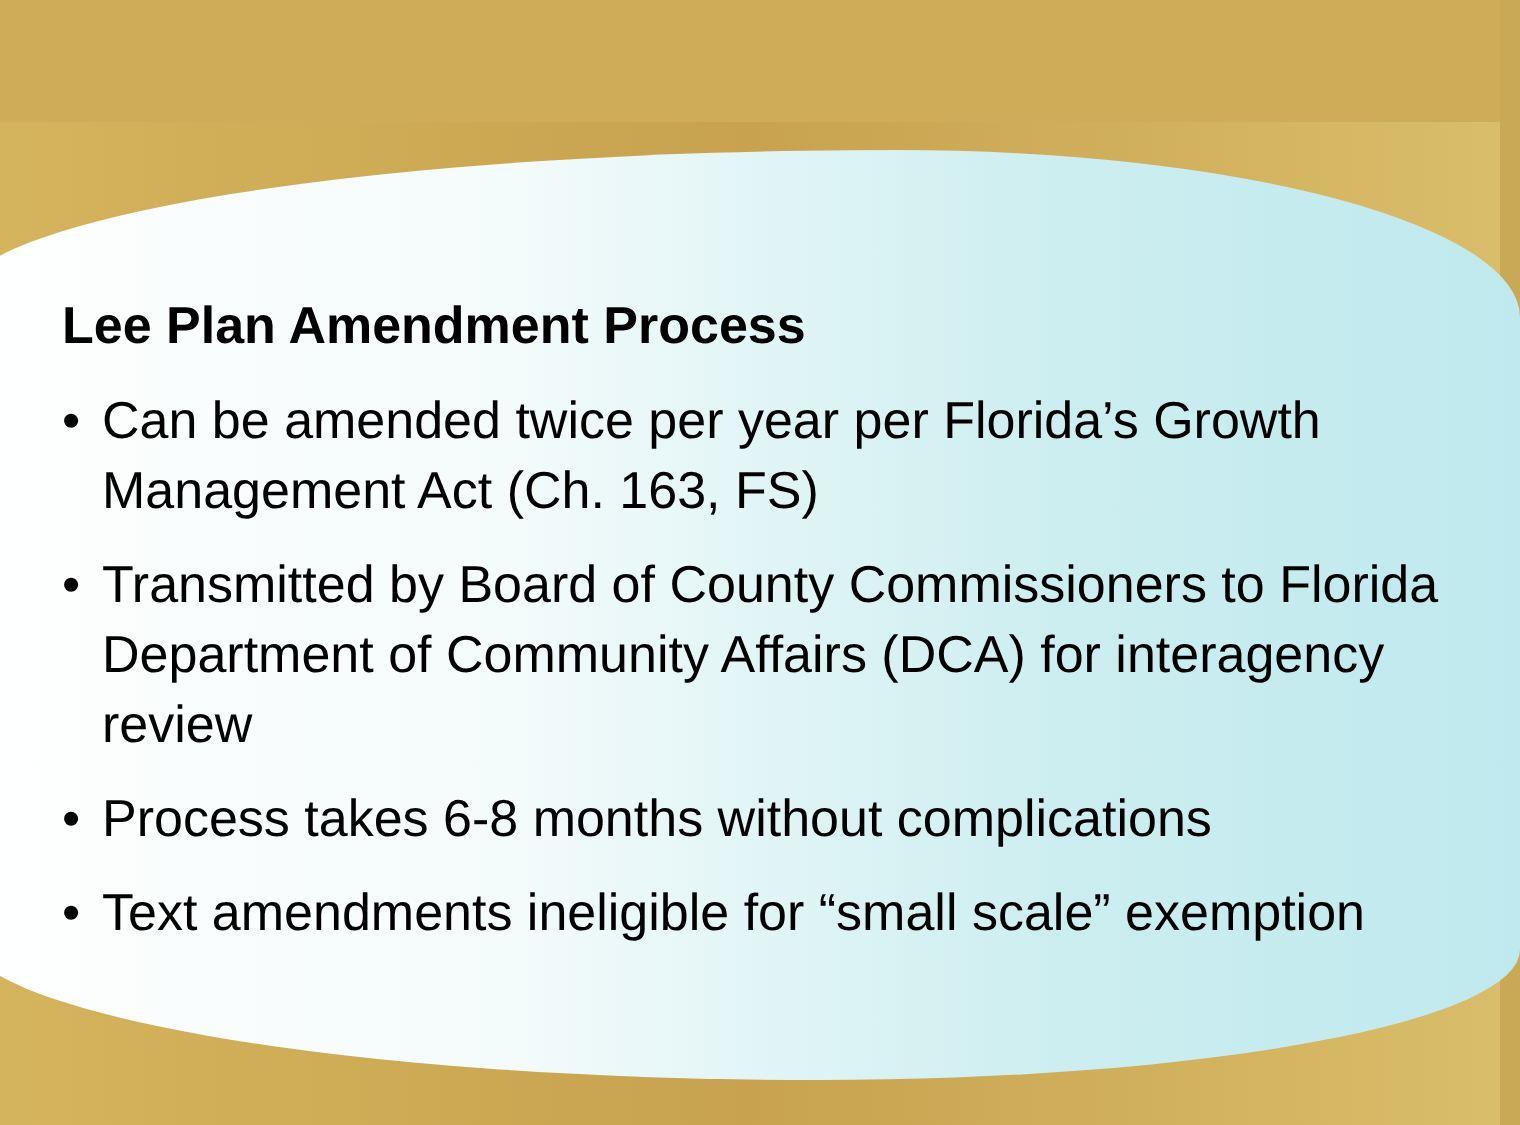Lee Plan Amendment Process
• Can be amended twice per year per Florida’s Growth Management Act (Ch. 163, FS)
• Transmitted by Board of County Commissioners to Florida Department of Community Affairs (DCA) for interagency review
• Process takes 6-8 months without complications
• Text amendments ineligible for “small scale” exemption